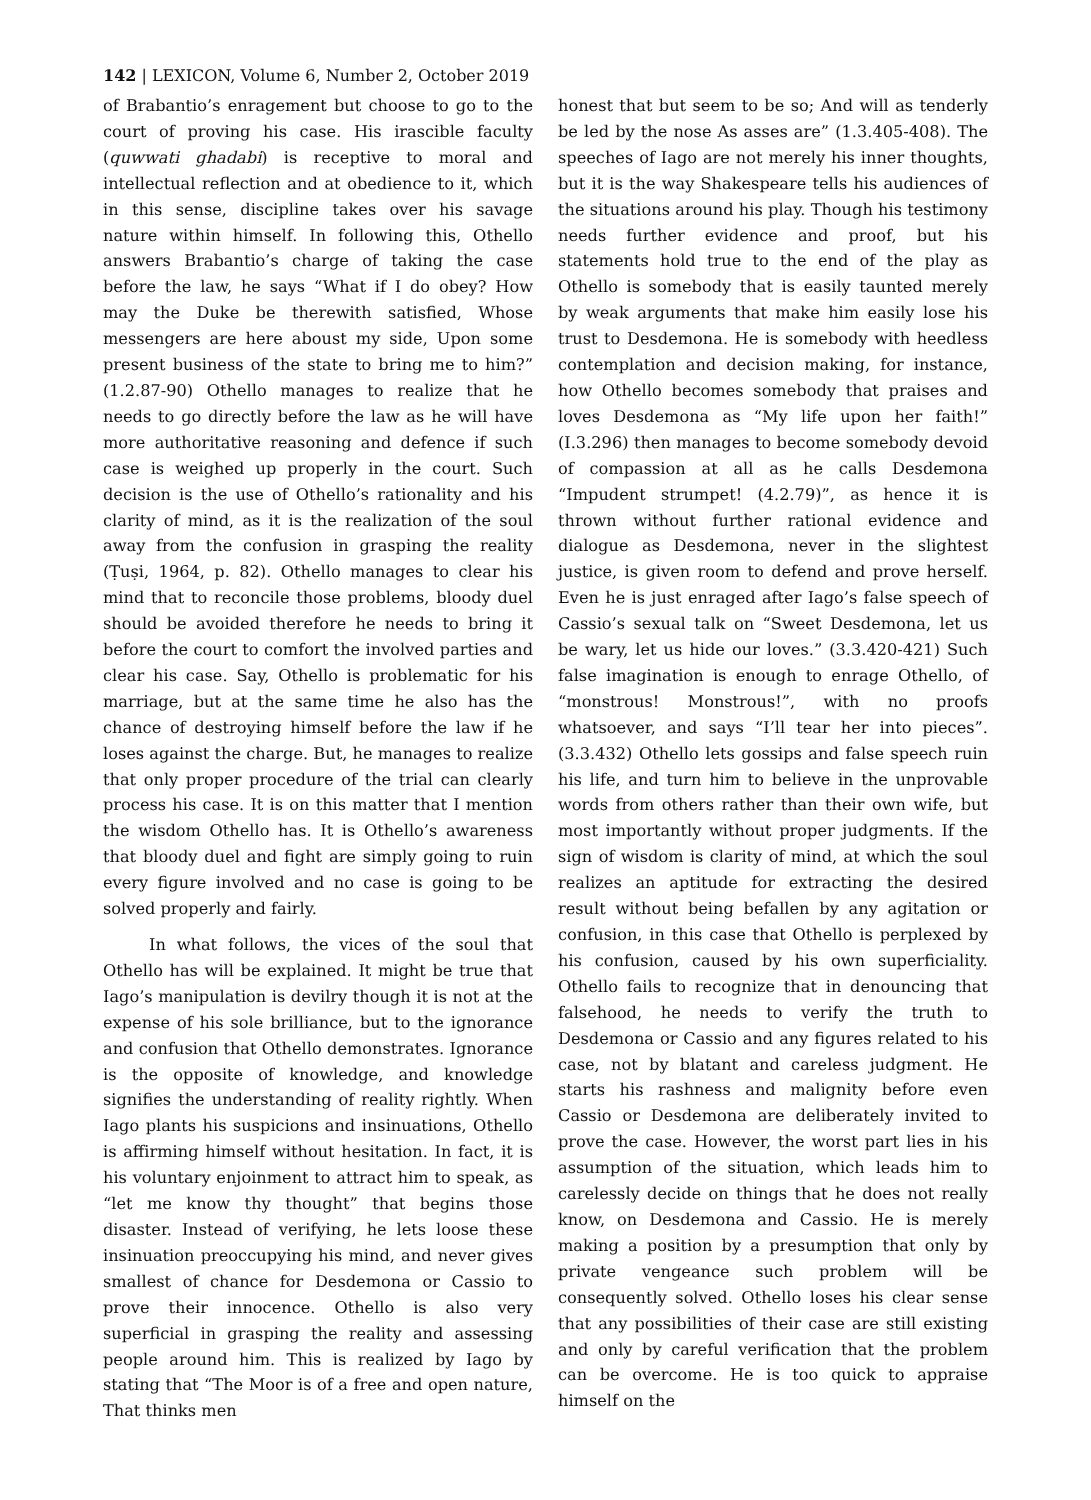142 | LEXICON, Volume 6, Number 2, October 2019
of Brabantio’s enragement but choose to go to the court of proving his case. His irascible faculty (quwwati ghadabi) is receptive to moral and intellectual reflection and at obedience to it, which in this sense, discipline takes over his savage nature within himself. In following this, Othello answers Brabantio’s charge of taking the case before the law, he says “What if I do obey? How may the Duke be therewith satisfied, Whose messengers are here aboust my side, Upon some present business of the state to bring me to him?” (1.2.87-90) Othello manages to realize that he needs to go directly before the law as he will have more authoritative reasoning and defence if such case is weighed up properly in the court. Such decision is the use of Othello’s rationality and his clarity of mind, as it is the realization of the soul away from the confusion in grasping the reality (Ṭuṣi, 1964, p. 82). Othello manages to clear his mind that to reconcile those problems, bloody duel should be avoided therefore he needs to bring it before the court to comfort the involved parties and clear his case. Say, Othello is problematic for his marriage, but at the same time he also has the chance of destroying himself before the law if he loses against the charge. But, he manages to realize that only proper procedure of the trial can clearly process his case. It is on this matter that I mention the wisdom Othello has. It is Othello’s awareness that bloody duel and fight are simply going to ruin every figure involved and no case is going to be solved properly and fairly.
In what follows, the vices of the soul that Othello has will be explained. It might be true that Iago’s manipulation is devilry though it is not at the expense of his sole brilliance, but to the ignorance and confusion that Othello demonstrates. Ignorance is the opposite of knowledge, and knowledge signifies the understanding of reality rightly. When Iago plants his suspicions and insinuations, Othello is affirming himself without hesitation. In fact, it is his voluntary enjoinment to attract him to speak, as “let me know thy thought” that begins those disaster. Instead of verifying, he lets loose these insinuation preoccupying his mind, and never gives smallest of chance for Desdemona or Cassio to prove their innocence. Othello is also very superficial in grasping the reality and assessing people around him. This is realized by Iago by stating that “The Moor is of a free and open nature, That thinks men
honest that but seem to be so; And will as tenderly be led by the nose As asses are” (1.3.405-408). The speeches of Iago are not merely his inner thoughts, but it is the way Shakespeare tells his audiences of the situations around his play. Though his testimony needs further evidence and proof, but his statements hold true to the end of the play as Othello is somebody that is easily taunted merely by weak arguments that make him easily lose his trust to Desdemona. He is somebody with heedless contemplation and decision making, for instance, how Othello becomes somebody that praises and loves Desdemona as “My life upon her faith!” (I.3.296) then manages to become somebody devoid of compassion at all as he calls Desdemona “Impudent strumpet! (4.2.79)”, as hence it is thrown without further rational evidence and dialogue as Desdemona, never in the slightest justice, is given room to defend and prove herself. Even he is just enraged after Iago’s false speech of Cassio’s sexual talk on “Sweet Desdemona, let us be wary, let us hide our loves.” (3.3.420-421) Such false imagination is enough to enrage Othello, of “monstrous! Monstrous!”, with no proofs whatsoever, and says “I’ll tear her into pieces”. (3.3.432) Othello lets gossips and false speech ruin his life, and turn him to believe in the unprovable words from others rather than their own wife, but most importantly without proper judgments. If the sign of wisdom is clarity of mind, at which the soul realizes an aptitude for extracting the desired result without being befallen by any agitation or confusion, in this case that Othello is perplexed by his confusion, caused by his own superficiality. Othello fails to recognize that in denouncing that falsehood, he needs to verify the truth to Desdemona or Cassio and any figures related to his case, not by blatant and careless judgment. He starts his rashness and malignity before even Cassio or Desdemona are deliberately invited to prove the case. However, the worst part lies in his assumption of the situation, which leads him to carelessly decide on things that he does not really know, on Desdemona and Cassio. He is merely making a position by a presumption that only by private vengeance such problem will be consequently solved. Othello loses his clear sense that any possibilities of their case are still existing and only by careful verification that the problem can be overcome. He is too quick to appraise himself on the